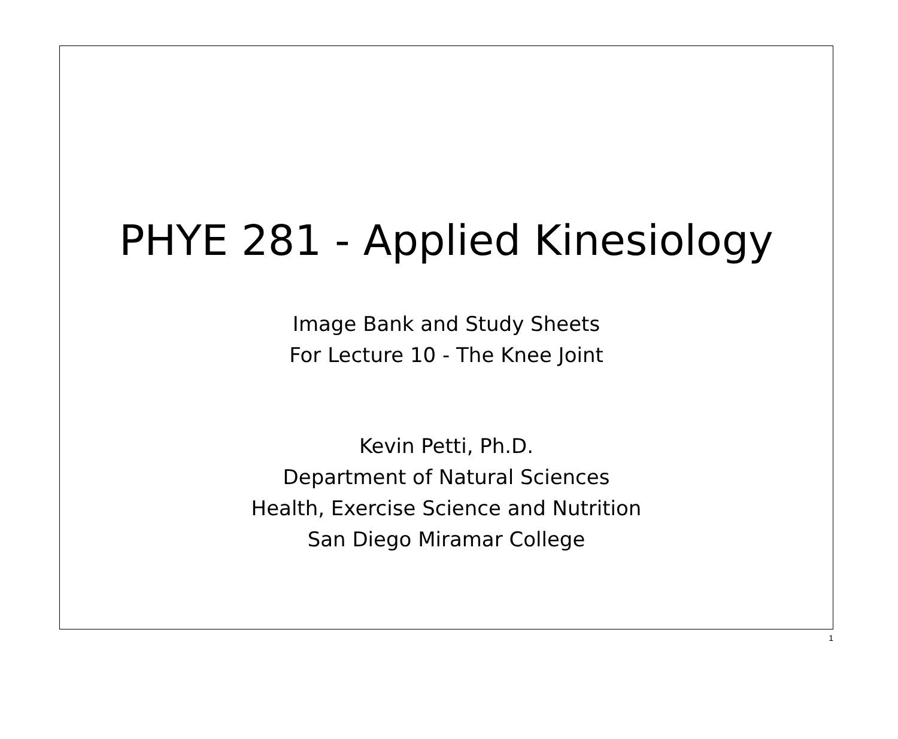PHYE 281 - Applied Kinesiology
Image Bank and Study Sheets
For Lecture 10 - The Knee Joint
Kevin Petti, Ph.D.
Department of Natural Sciences
Health, Exercise Science and Nutrition
San Diego Miramar College
1